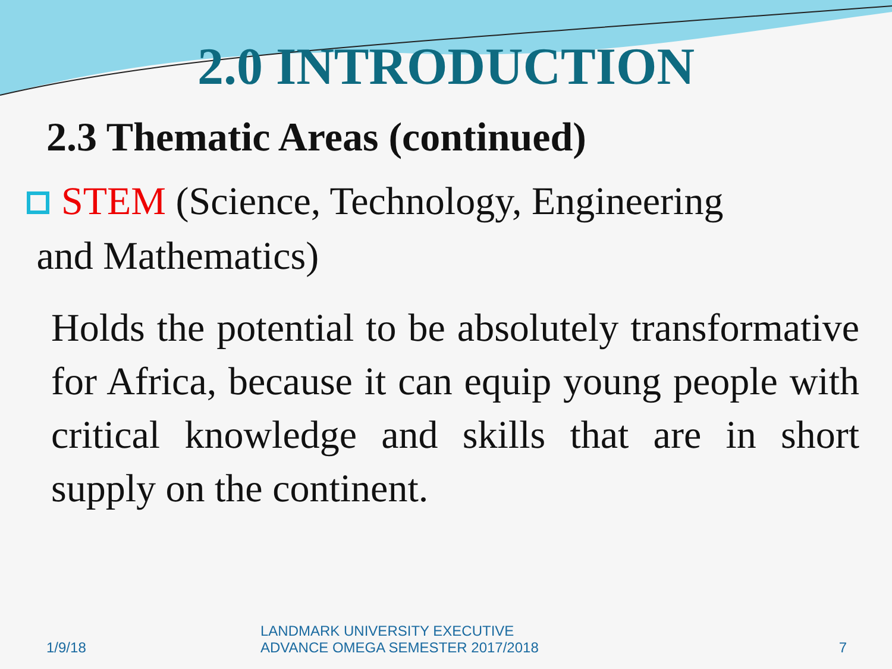2.0 INTRODUCTION
2.3 Thematic Areas (continued)
STEM (Science, Technology, Engineering
and Mathematics)
Holds the potential to be absolutely transformative for Africa, because it can equip young people with critical knowledge and skills that are in short supply on the continent.
1/9/18
LANDMARK UNIVERSITY EXECUTIVE
ADVANCE OMEGA SEMESTER 2017/2018 7